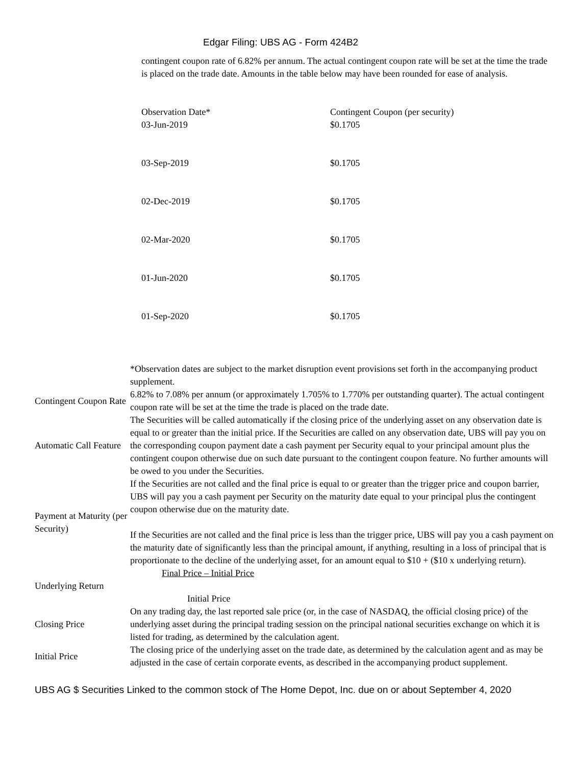Edgar Filing: UBS AG - Form 424B2
contingent coupon rate of 6.82% per annum. The actual contingent coupon rate will be set at the time the trade is placed on the trade date. Amounts in the table below may have been rounded for ease of analysis.
| Observation Date* | Contingent Coupon (per security) |
| --- | --- |
| 03-Jun-2019 | $0.1705 |
| 03-Sep-2019 | $0.1705 |
| 02-Dec-2019 | $0.1705 |
| 02-Mar-2020 | $0.1705 |
| 01-Jun-2020 | $0.1705 |
| 01-Sep-2020 | $0.1705 |
*Observation dates are subject to the market disruption event provisions set forth in the accompanying product supplement.
| Contingent Coupon Rate | 6.82% to 7.08% per annum (or approximately 1.705% to 1.770% per outstanding quarter). The actual contingent coupon rate will be set at the time the trade is placed on the trade date. |
| Automatic Call Feature | The Securities will be called automatically if the closing price of the underlying asset on any observation date is equal to or greater than the initial price. If the Securities are called on any observation date, UBS will pay you on the corresponding coupon payment date a cash payment per Security equal to your principal amount plus the contingent coupon otherwise due on such date pursuant to the contingent coupon feature. No further amounts will be owed to you under the Securities. |
| Payment at Maturity (per Security) | If the Securities are not called and the final price is equal to or greater than the trigger price and coupon barrier, UBS will pay you a cash payment per Security on the maturity date equal to your principal plus the contingent coupon otherwise due on the maturity date. If the Securities are not called and the final price is less than the trigger price, UBS will pay you a cash payment on the maturity date of significantly less than the principal amount, if anything, resulting in a loss of principal that is proportionate to the decline of the underlying asset, for an amount equal to $10 + ($10 x underlying return). |
| Underlying Return | Final Price – Initial Price Initial Price |
| Closing Price | On any trading day, the last reported sale price (or, in the case of NASDAQ, the official closing price) of the underlying asset during the principal trading session on the principal national securities exchange on which it is listed for trading, as determined by the calculation agent. |
| Initial Price | The closing price of the underlying asset on the trade date, as determined by the calculation agent and as may be adjusted in the case of certain corporate events, as described in the accompanying product supplement. |
UBS AG $ Securities Linked to the common stock of The Home Depot, Inc. due on or about September 4, 2020